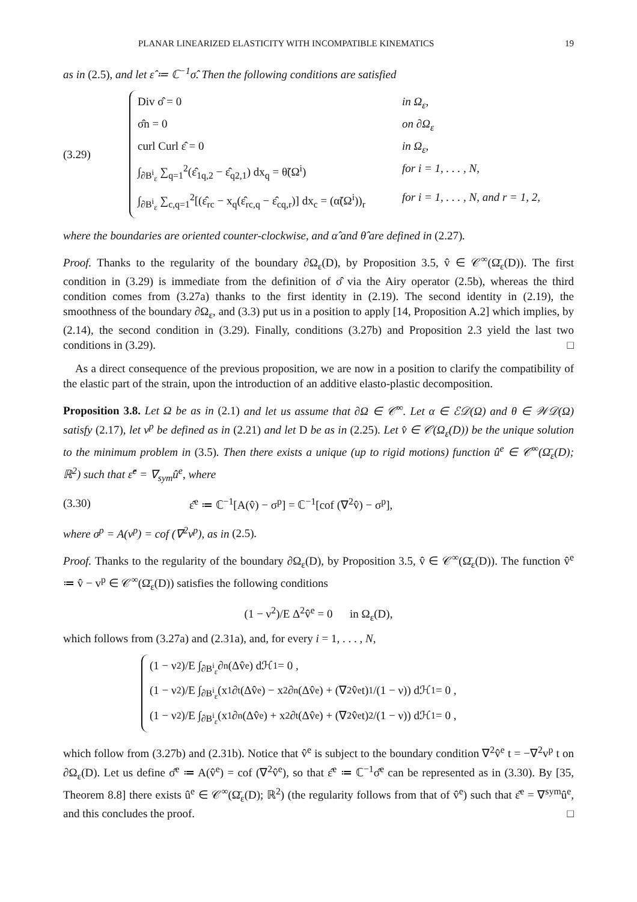PLANAR LINEARIZED ELASTICITY WITH INCOMPATIBLE KINEMATICS 19
as in (2.5), and let ε̂ ≔ ℂ<sup>−1</sup>σ̂. Then the following conditions are satisfied
(3.29)
Div σ̂ = 0 in Ω<sub>ε</sub>,
σ̂n = 0 on ∂Ω<sub>ε</sub>
curl Curl ε̂ = 0 in Ω<sub>ε</sub>,
∫<sub>∂B<sup>i</sup><sub>ε</sub></sub> ∑<sub>q=1</sub><sup>2</sup>(ε̂<sub>1q,2</sub> − ε̂<sub>q2,1</sub>) dx<sub>q</sub> = θ̃(Ω<sup>i</sup>) for i = 1, . . . , N,
∫<sub>∂B<sup>i</sup><sub>ε</sub></sub> ∑<sub>c,q=1</sub><sup>2</sup>[(ε̂<sub>rc</sub> − x<sub>q</sub>(ε̂<sub>rc,q</sub> − ε̂<sub>cq,r</sub>)] dx<sub>c</sub> = (α̃(Ω<sup>i</sup>))<sub>r</sub> for i = 1, . . . , N, and r = 1, 2,
where the boundaries are oriented counter-clockwise, and α̂ and θ̂ are defined in (2.27).
Proof. Thanks to the regularity of the boundary ∂Ω<sub>ε</sub>(D), by Proposition 3.5, v̂ ∈ 𝒞<sup>∞</sup>(Ω̄<sub>ε</sub>(D)). The first condition in (3.29) is immediate from the definition of σ̂ via the Airy operator (2.5b), whereas the third condition comes from (3.27a) thanks to the first identity in (2.19). The second identity in (2.19), the smoothness of the boundary ∂Ω<sub>ε</sub>, and (3.3) put us in a position to apply [14, Proposition A.2] which implies, by (2.14), the second condition in (3.29). Finally, conditions (3.27b) and Proposition 2.3 yield the last two conditions in (3.29). □
As a direct consequence of the previous proposition, we are now in a position to clarify the compatibility of the elastic part of the strain, upon the introduction of an additive elasto-plastic decomposition.
Proposition 3.8. Let Ω be as in (2.1) and let us assume that ∂Ω ∈ 𝒞<sup>∞</sup>. Let α ∈ ℰ𝒟(Ω) and θ ∈ 𝒲𝒟(Ω) satisfy (2.17), let v<sup>p</sup> be defined as in (2.21) and let D be as in (2.25). Let v̂ ∈ 𝒞(Ω<sub>ε</sub>(D)) be the unique solution to the minimum problem in (3.5). Then there exists a unique (up to rigid motions) function û<sup>e</sup> ∈ 𝒞<sup>∞</sup>(Ω̄<sub>ε</sub>(D); ℝ<sup>2</sup>) such that ε̂<sup>e</sup> = ∇<sub>sym</sub>û<sup>e</sup>, where
(3.30)
ε̂<sup>e</sup> ≔ ℂ<sup>−1</sup>[A(v̂) − σ<sup>p</sup>] = ℂ<sup>−1</sup>[cof (∇<sup>2</sup>v̂) − σ<sup>p</sup>],
where σ<sup>p</sup> = A(v<sup>p</sup>) = cof (∇<sup>2</sup>v<sup>p</sup>), as in (2.5).
Proof. Thanks to the regularity of the boundary ∂Ω<sub>ε</sub>(D), by Proposition 3.5, v̂ ∈ 𝒞<sup>∞</sup>(Ω̄<sub>ε</sub>(D)). The function v̂<sup>e</sup> ≔ v̂ − v<sup>p</sup> ∈ 𝒞<sup>∞</sup>(Ω̄<sub>ε</sub>(D)) satisfies the following conditions
(1 − ν<sup>2</sup>)/E Δ<sup>2</sup>v̂<sup>e</sup> = 0 in Ω<sub>ε</sub>(D),
which follows from (3.27a) and (2.31a), and, for every i = 1, . . . , N,
(1 − ν<sup>2</sup>)/E ∫<sub>∂B<sup>i</sup><sub>ε</sub></sub> ∂<sub>n</sub>(Δv̂<sup>e</sup>) dℋ<sup>1</sup> = 0 ,
(1 − ν<sup>2</sup>)/E ∫<sub>∂B<sup>i</sup><sub>ε</sub></sub> (x<sub>1</sub>∂<sub>t</sub>(Δv̂<sup>e</sup>) − x<sub>2</sub>∂<sub>n</sub>(Δv̂<sup>e</sup>) + (∇<sup>2</sup>v̂<sup>e</sup> t)<sub>1</sub>/(1 − ν)) dℋ<sup>1</sup> = 0 ,
(1 − ν<sup>2</sup>)/E ∫<sub>∂B<sup>i</sup><sub>ε</sub></sub> (x<sub>1</sub>∂<sub>n</sub>(Δv̂<sup>e</sup>) + x<sub>2</sub>∂<sub>t</sub>(Δv̂<sup>e</sup>) + (∇<sup>2</sup>v̂<sup>e</sup> t)<sub>2</sub>/(1 − ν)) dℋ<sup>1</sup> = 0 ,
which follow from (3.27b) and (2.31b). Notice that v̂<sup>e</sup> is subject to the boundary condition ∇<sup>2</sup>v̂<sup>e</sup> t = −∇<sup>2</sup>v<sup>p</sup> t on ∂Ω<sub>ε</sub>(D). Let us define σ̂<sup>e</sup> ≔ A(v̂<sup>e</sup>) = cof (∇<sup>2</sup>v̂<sup>e</sup>), so that ε̂<sup>e</sup> ≔ ℂ<sup>−1</sup>σ̂<sup>e</sup> can be represented as in (3.30). By [35, Theorem 8.8] there exists û<sup>e</sup> ∈ 𝒞<sup>∞</sup>(Ω̄<sub>ε</sub>(D); ℝ<sup>2</sup>) (the regularity follows from that of v̂<sup>e</sup>) such that ε̂<sup>e</sup> = ∇<sup>sym</sup>û<sup>e</sup>, and this concludes the proof. □